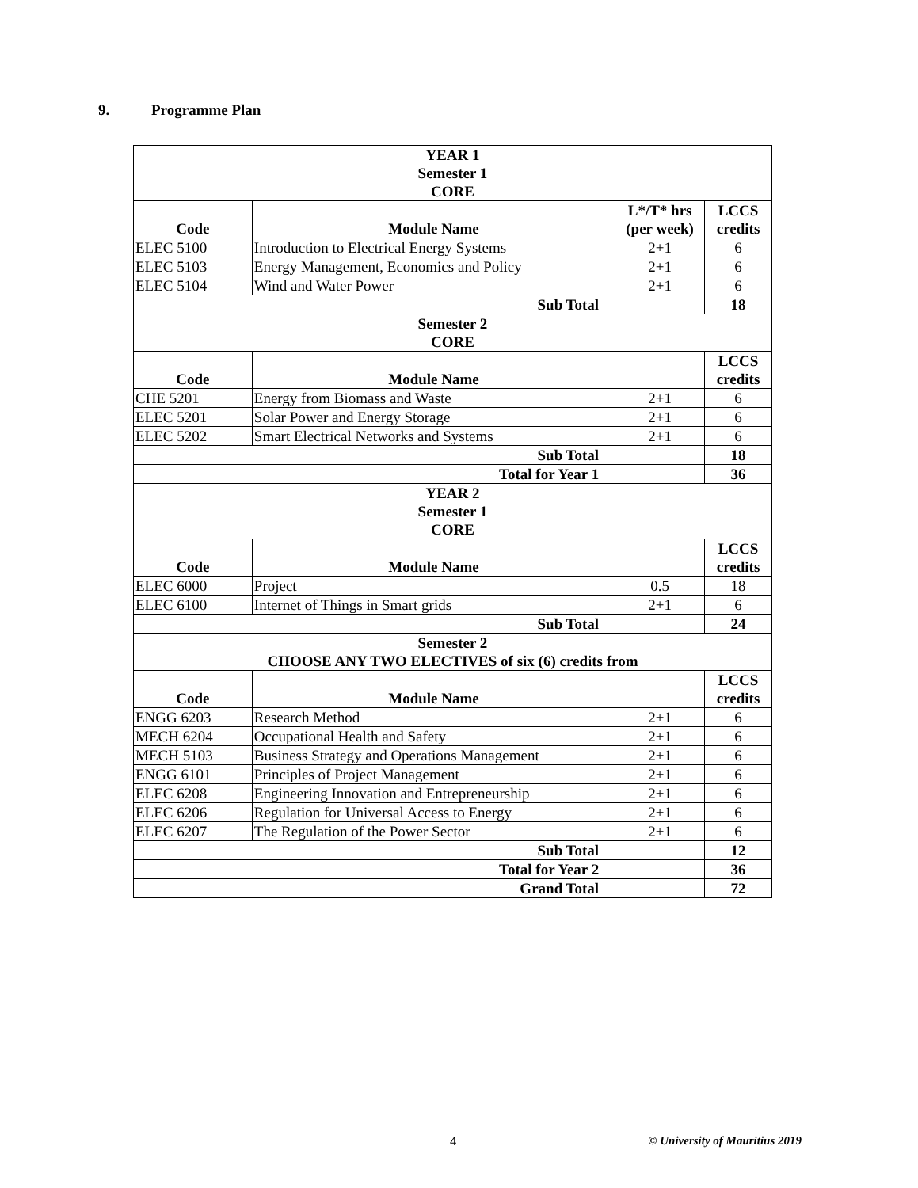9. Programme Plan
| YEAR 1 Semester 1 CORE | | | |
| Code | Module Name | L*/T* hrs (per week) | LCCS credits |
| ELEC 5100 | Introduction to Electrical Energy Systems | 2+1 | 6 |
| ELEC 5103 | Energy Management, Economics and Policy | 2+1 | 6 |
| ELEC 5104 | Wind and Water Power | 2+1 | 6 |
| Sub Total | | | 18 |
| Semester 2 CORE | | | |
| Code | Module Name | | LCCS credits |
| CHE 5201 | Energy from Biomass and Waste | 2+1 | 6 |
| ELEC 5201 | Solar Power and Energy Storage | 2+1 | 6 |
| ELEC 5202 | Smart Electrical Networks and Systems | 2+1 | 6 |
| Sub Total | | | 18 |
| Total for Year 1 | | | 36 |
| YEAR 2 Semester 1 CORE | | | |
| Code | Module Name | | LCCS credits |
| ELEC 6000 | Project | 0.5 | 18 |
| ELEC 6100 | Internet of Things in Smart grids | 2+1 | 6 |
| Sub Total | | | 24 |
| Semester 2 CHOOSE ANY TWO ELECTIVES of six (6) credits from | | | |
| Code | Module Name | | LCCS credits |
| ENGG 6203 | Research Method | 2+1 | 6 |
| MECH 6204 | Occupational Health and Safety | 2+1 | 6 |
| MECH 5103 | Business Strategy and Operations Management | 2+1 | 6 |
| ENGG 6101 | Principles of Project Management | 2+1 | 6 |
| ELEC 6208 | Engineering Innovation and Entrepreneurship | 2+1 | 6 |
| ELEC 6206 | Regulation for Universal Access to Energy | 2+1 | 6 |
| ELEC 6207 | The Regulation of the Power Sector | 2+1 | 6 |
| Sub Total | | | 12 |
| Total for Year 2 | | | 36 |
| Grand Total | | | 72 |
4 © University of Mauritius 2019